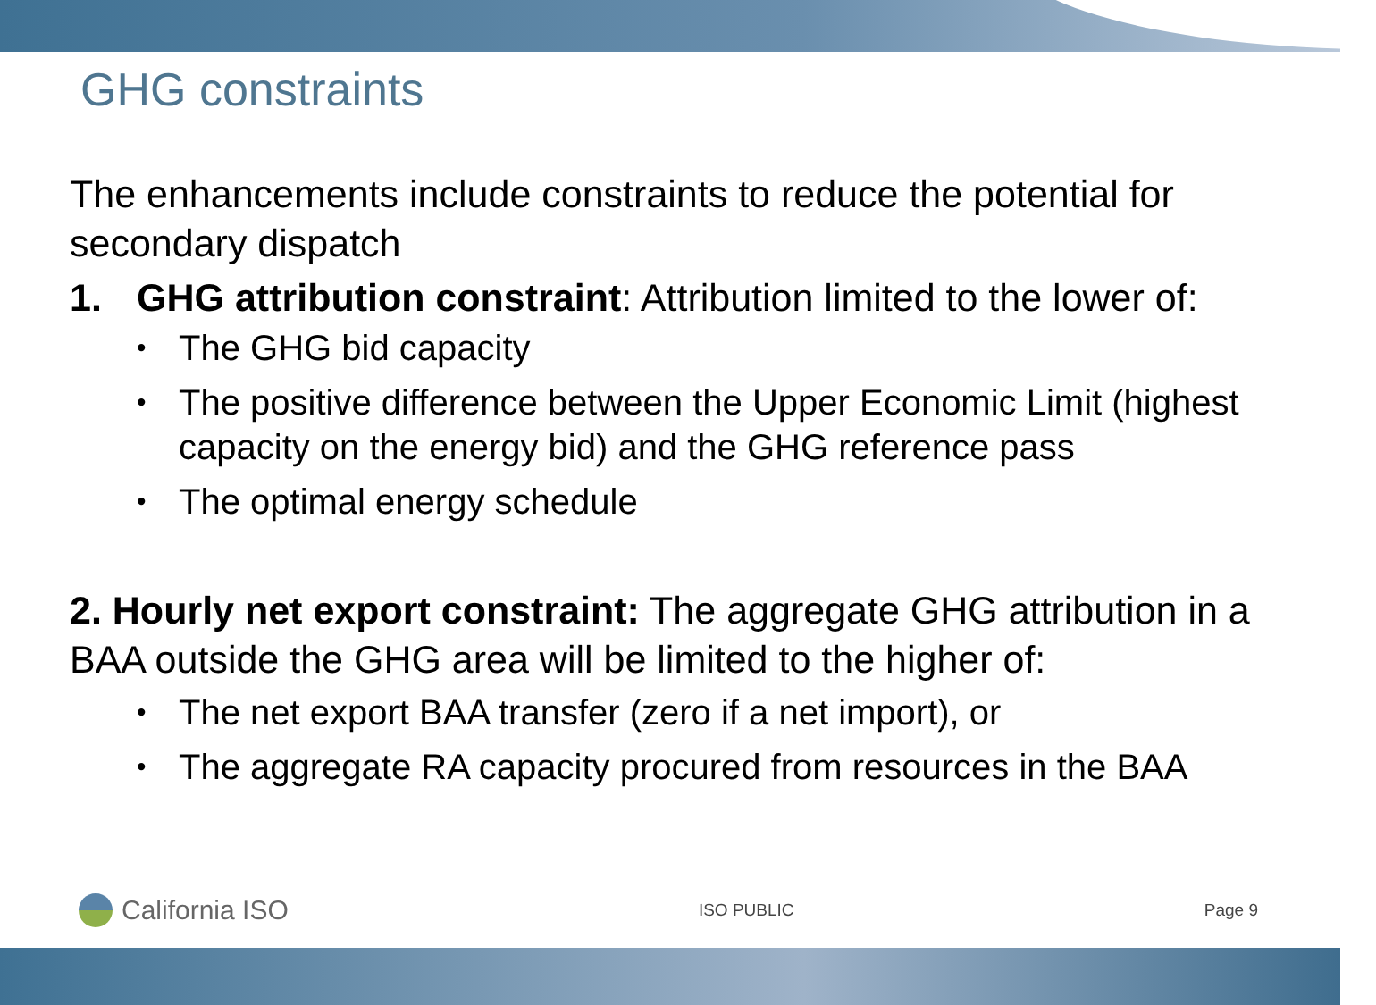GHG constraints
The enhancements include constraints to reduce the potential for secondary dispatch
1. GHG attribution constraint: Attribution limited to the lower of:
• The GHG bid capacity
• The positive difference between the Upper Economic Limit (highest capacity on the energy bid) and the GHG reference pass
• The optimal energy schedule
2. Hourly net export constraint: The aggregate GHG attribution in a BAA outside the GHG area will be limited to the higher of:
• The net export BAA transfer (zero if a net import), or
• The aggregate RA capacity procured from resources in the BAA
California ISO
ISO PUBLIC Page 9